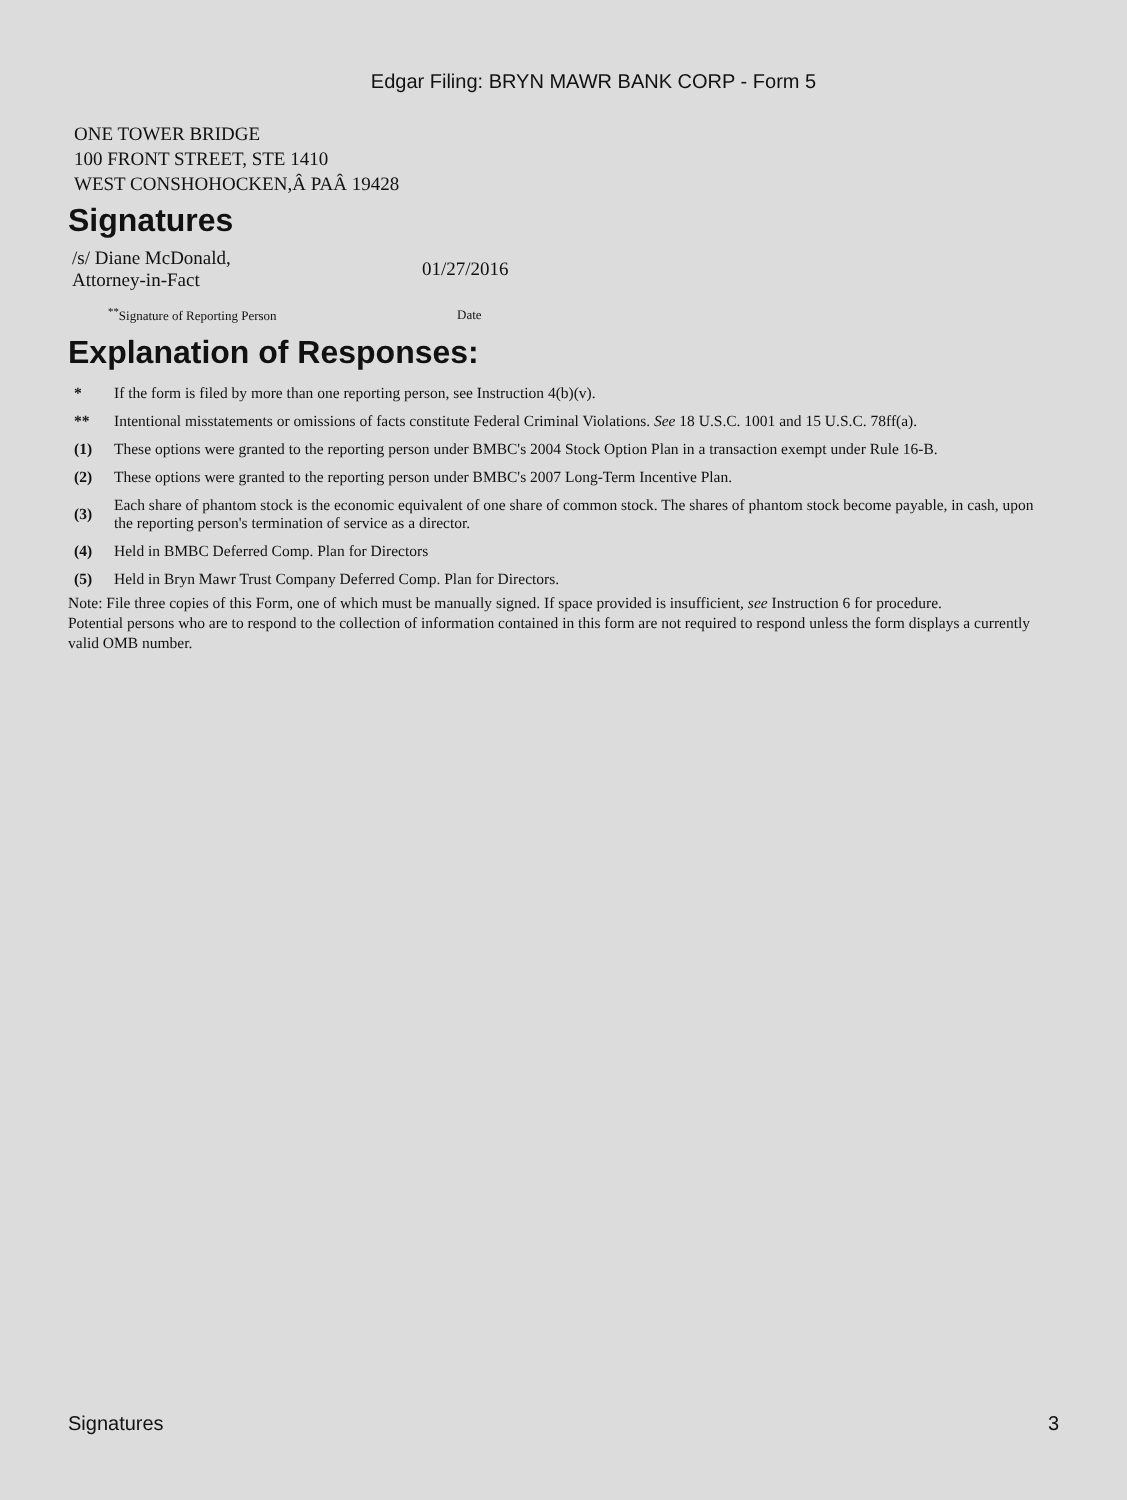Edgar Filing: BRYN MAWR BANK CORP - Form 5
ONE TOWER BRIDGE
100 FRONT STREET, STE 1410
WEST CONSHOHOCKEN,Â PAÂ 19428
Signatures
| /s/ Diane McDonald, Attorney-in-Fact | 01/27/2016 |
| <sup>**</sup> Signature of Reporting Person | Date |
Explanation of Responses:
| * | If the form is filed by more than one reporting person, see Instruction 4(b)(v). |
| ** | Intentional misstatements or omissions of facts constitute Federal Criminal Violations. See 18 U.S.C. 1001 and 15 U.S.C. 78ff(a). |
| (1) | These options were granted to the reporting person under BMBC's 2004 Stock Option Plan in a transaction exempt under Rule 16-B. |
| (2) | These options were granted to the reporting person under BMBC's 2007 Long-Term Incentive Plan. |
| (3) | Each share of phantom stock is the economic equivalent of one share of common stock. The shares of phantom stock become payable, in cash, upon the reporting person's termination of service as a director. |
| (4) | Held in BMBC Deferred Comp. Plan for Directors |
| (5) | Held in Bryn Mawr Trust Company Deferred Comp. Plan for Directors. |
Note: File three copies of this Form, one of which must be manually signed. If space provided is insufficient, see Instruction 6 for procedure.
Potential persons who are to respond to the collection of information contained in this form are not required to respond unless the form displays a currently valid OMB number.
Signatures 3